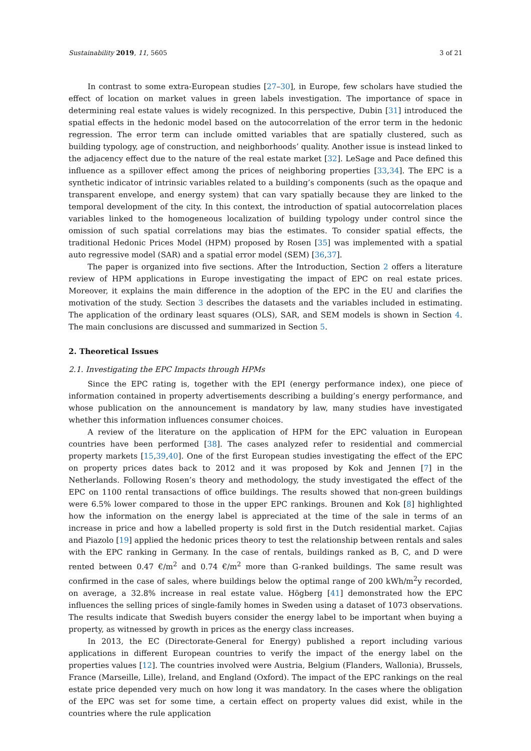Sustainability 2019, 11, 5605 3 of 21
In contrast to some extra-European studies [27–30], in Europe, few scholars have studied the effect of location on market values in green labels investigation. The importance of space in determining real estate values is widely recognized. In this perspective, Dubin [31] introduced the spatial effects in the hedonic model based on the autocorrelation of the error term in the hedonic regression. The error term can include omitted variables that are spatially clustered, such as building typology, age of construction, and neighborhoods’ quality. Another issue is instead linked to the adjacency effect due to the nature of the real estate market [32]. LeSage and Pace defined this influence as a spillover effect among the prices of neighboring properties [33,34]. The EPC is a synthetic indicator of intrinsic variables related to a building’s components (such as the opaque and transparent envelope, and energy system) that can vary spatially because they are linked to the temporal development of the city. In this context, the introduction of spatial autocorrelation places variables linked to the homogeneous localization of building typology under control since the omission of such spatial correlations may bias the estimates. To consider spatial effects, the traditional Hedonic Prices Model (HPM) proposed by Rosen [35] was implemented with a spatial auto regressive model (SAR) and a spatial error model (SEM) [36,37].
The paper is organized into five sections. After the Introduction, Section 2 offers a literature review of HPM applications in Europe investigating the impact of EPC on real estate prices. Moreover, it explains the main difference in the adoption of the EPC in the EU and clarifies the motivation of the study. Section 3 describes the datasets and the variables included in estimating. The application of the ordinary least squares (OLS), SAR, and SEM models is shown in Section 4. The main conclusions are discussed and summarized in Section 5.
2. Theoretical Issues
2.1. Investigating the EPC Impacts through HPMs
Since the EPC rating is, together with the EPI (energy performance index), one piece of information contained in property advertisements describing a building’s energy performance, and whose publication on the announcement is mandatory by law, many studies have investigated whether this information influences consumer choices.
A review of the literature on the application of HPM for the EPC valuation in European countries have been performed [38]. The cases analyzed refer to residential and commercial property markets [15,39,40]. One of the first European studies investigating the effect of the EPC on property prices dates back to 2012 and it was proposed by Kok and Jennen [7] in the Netherlands. Following Rosen’s theory and methodology, the study investigated the effect of the EPC on 1100 rental transactions of office buildings. The results showed that non-green buildings were 6.5% lower compared to those in the upper EPC rankings. Brounen and Kok [8] highlighted how the information on the energy label is appreciated at the time of the sale in terms of an increase in price and how a labelled property is sold first in the Dutch residential market. Cajias and Piazolo [19] applied the hedonic prices theory to test the relationship between rentals and sales with the EPC ranking in Germany. In the case of rentals, buildings ranked as B, C, and D were rented between 0.47 €/m<sup>2</sup> and 0.74 €/m<sup>2</sup> more than G-ranked buildings. The same result was confirmed in the case of sales, where buildings below the optimal range of 200 kWh/m<sup>2</sup>y recorded, on average, a 32.8% increase in real estate value. Högberg [41] demonstrated how the EPC influences the selling prices of single-family homes in Sweden using a dataset of 1073 observations. The results indicate that Swedish buyers consider the energy label to be important when buying a property, as witnessed by growth in prices as the energy class increases.
In 2013, the EC (Directorate-General for Energy) published a report including various applications in different European countries to verify the impact of the energy label on the properties values [12]. The countries involved were Austria, Belgium (Flanders, Wallonia), Brussels, France (Marseille, Lille), Ireland, and England (Oxford). The impact of the EPC rankings on the real estate price depended very much on how long it was mandatory. In the cases where the obligation of the EPC was set for some time, a certain effect on property values did exist, while in the countries where the rule application